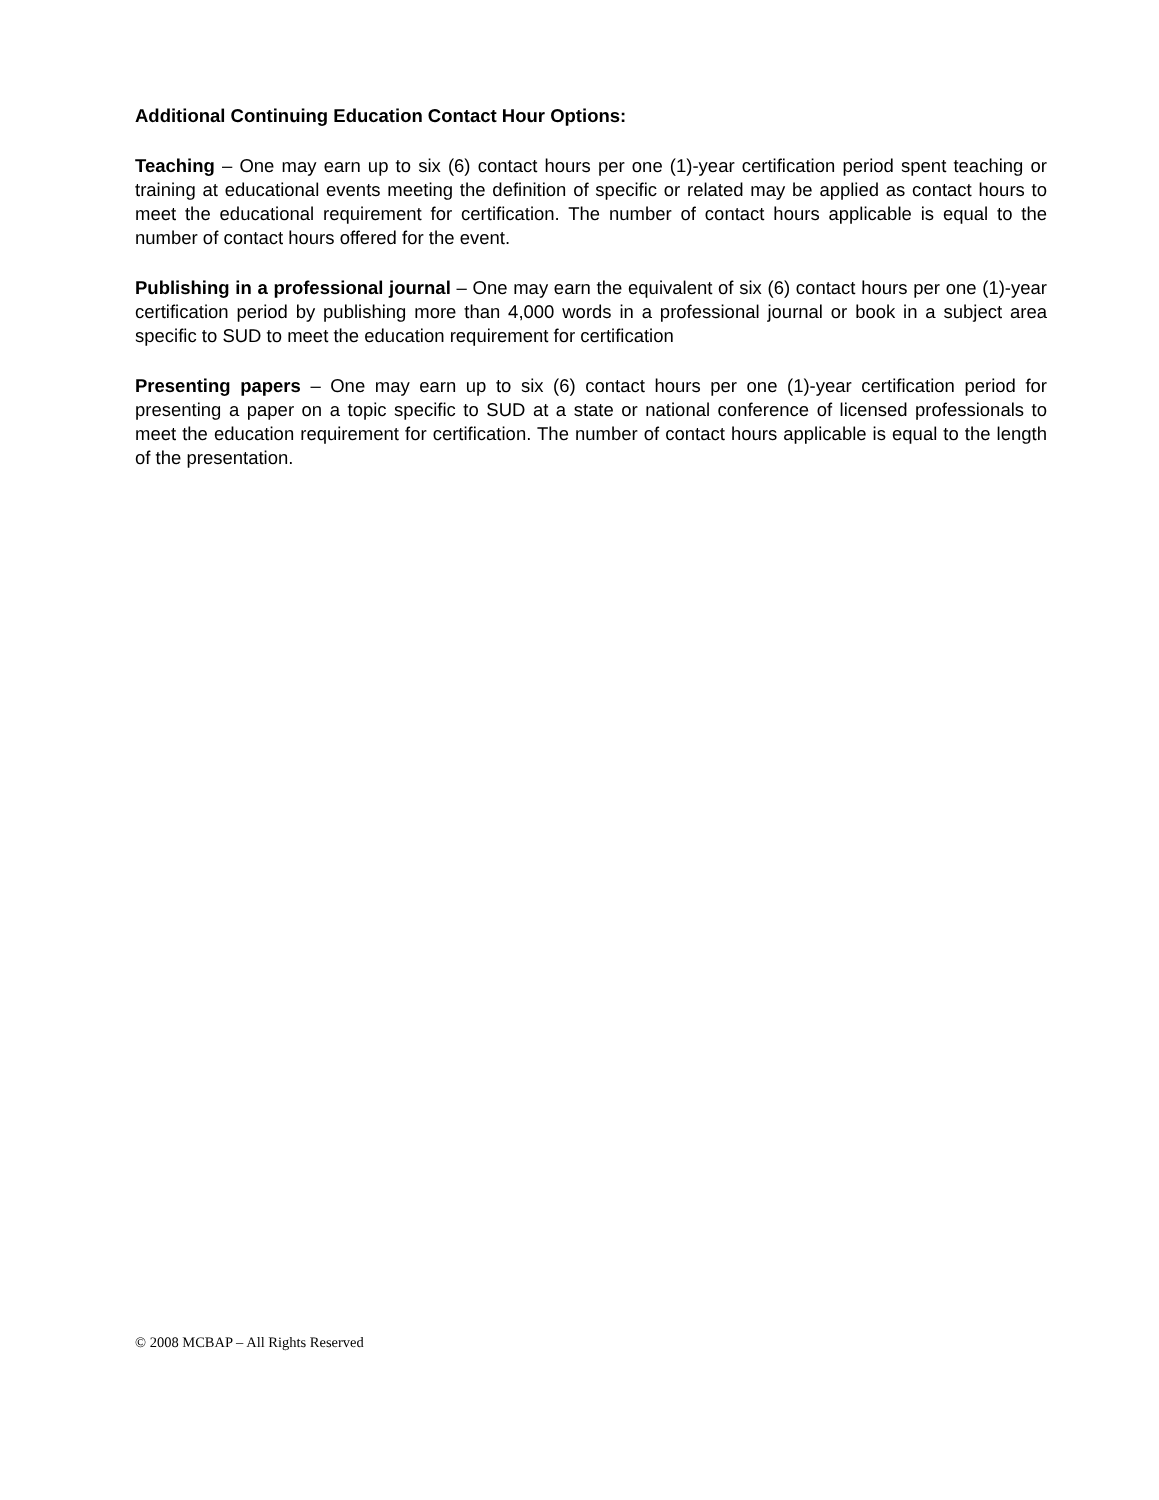Additional Continuing Education Contact Hour Options:
Teaching – One may earn up to six (6) contact hours per one (1)-year certification period spent teaching or training at educational events meeting the definition of specific or related may be applied as contact hours to meet the educational requirement for certification. The number of contact hours applicable is equal to the number of contact hours offered for the event.
Publishing in a professional journal – One may earn the equivalent of six (6) contact hours per one (1)-year certification period by publishing more than 4,000 words in a professional journal or book in a subject area specific to SUD to meet the education requirement for certification
Presenting papers – One may earn up to six (6) contact hours per one (1)-year certification period for presenting a paper on a topic specific to SUD at a state or national conference of licensed professionals to meet the education requirement for certification. The number of contact hours applicable is equal to the length of the presentation.
© 2008 MCBAP – All Rights Reserved